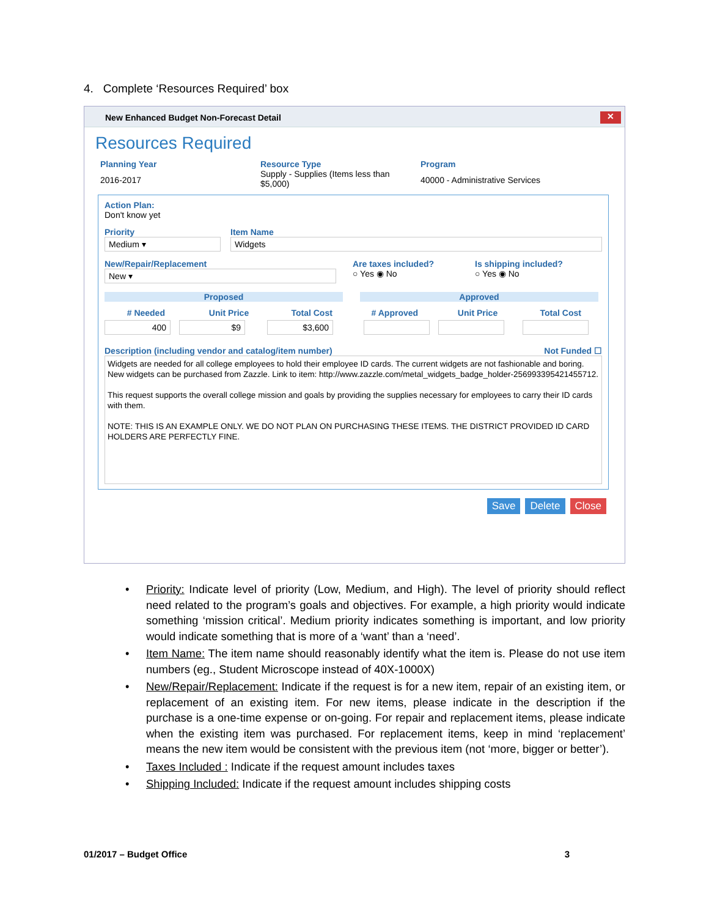4. Complete ‘Resources Required’ box
New Enhanced Budget Non-Forecast Detail ✕
Resources Required
Planning Year
2016-2017
Resource Type
Supply - Supplies (Items less than $5,000)
Program
40000 - Administrative Services
Action Plan:
Don't know yet
Priority
Medium ▾
Item Name
Widgets
New/Repair/Replacement
New ▾
Are taxes included?
○ Yes ◉ No
Is shipping included?
○ Yes ◉ No
Proposed Approved
# Needed Unit Price Total Cost # Approved Unit Price Total Cost
400 $9 $3,600
Description (including vendor and catalog/item number) Not Funded ☐
Widgets are needed for all college employees to hold their employee ID cards. The current widgets are not fashionable and boring. New widgets can be purchased from Zazzle. Link to item: http://www.zazzle.com/metal_widgets_badge_holder-256993395421455712.
This request supports the overall college mission and goals by providing the supplies necessary for employees to carry their ID cards with them.
NOTE: THIS IS AN EXAMPLE ONLY. WE DO NOT PLAN ON PURCHASING THESE ITEMS. THE DISTRICT PROVIDED ID CARD HOLDERS ARE PERFECTLY FINE.
Save Delete Close
• Priority: Indicate level of priority (Low, Medium, and High). The level of priority should reflect need related to the program’s goals and objectives. For example, a high priority would indicate something ‘mission critical’. Medium priority indicates something is important, and low priority would indicate something that is more of a ‘want’ than a ‘need’.
• Item Name: The item name should reasonably identify what the item is. Please do not use item numbers (eg., Student Microscope instead of 40X-1000X)
• New/Repair/Replacement: Indicate if the request is for a new item, repair of an existing item, or replacement of an existing item. For new items, please indicate in the description if the purchase is a one-time expense or on-going. For repair and replacement items, please indicate when the existing item was purchased. For replacement items, keep in mind ‘replacement’ means the new item would be consistent with the previous item (not ‘more, bigger or better’).
• Taxes Included : Indicate if the request amount includes taxes
• Shipping Included: Indicate if the request amount includes shipping costs
01/2017 – Budget Office 3